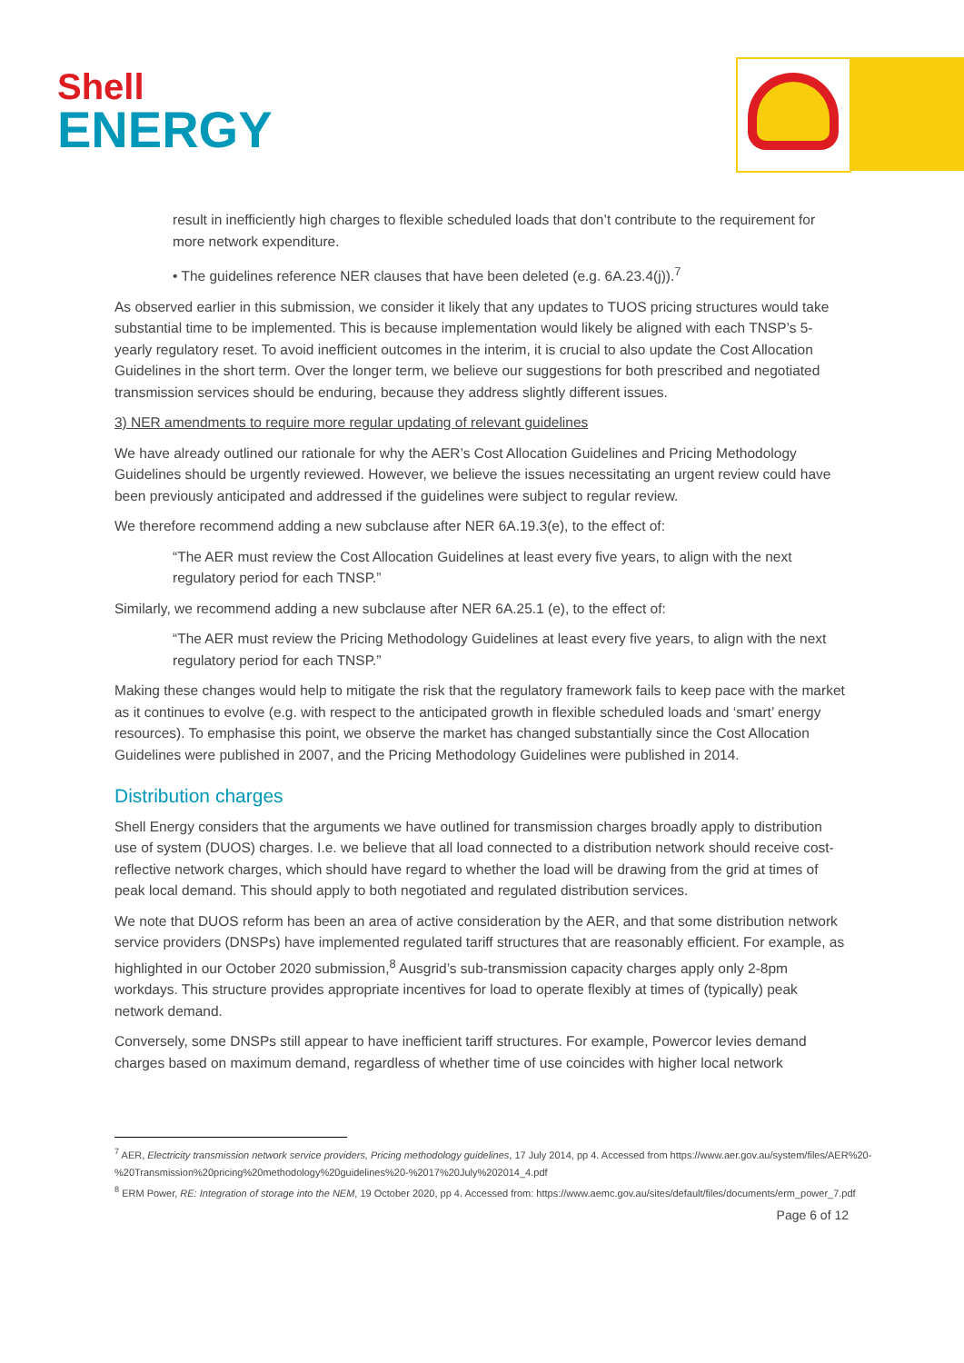Shell
ENERGY
result in inefficiently high charges to flexible scheduled loads that don’t contribute to the requirement for more network expenditure.
• The guidelines reference NER clauses that have been deleted (e.g. 6A.23.4(j)).<sup>7</sup>
As observed earlier in this submission, we consider it likely that any updates to TUOS pricing structures would take substantial time to be implemented. This is because implementation would likely be aligned with each TNSP’s 5-yearly regulatory reset. To avoid inefficient outcomes in the interim, it is crucial to also update the Cost Allocation Guidelines in the short term. Over the longer term, we believe our suggestions for both prescribed and negotiated transmission services should be enduring, because they address slightly different issues.
3) NER amendments to require more regular updating of relevant guidelines
We have already outlined our rationale for why the AER’s Cost Allocation Guidelines and Pricing Methodology Guidelines should be urgently reviewed. However, we believe the issues necessitating an urgent review could have been previously anticipated and addressed if the guidelines were subject to regular review.
We therefore recommend adding a new subclause after NER 6A.19.3(e), to the effect of:
“The AER must review the Cost Allocation Guidelines at least every five years, to align with the next regulatory period for each TNSP.”
Similarly, we recommend adding a new subclause after NER 6A.25.1 (e), to the effect of:
“The AER must review the Pricing Methodology Guidelines at least every five years, to align with the next regulatory period for each TNSP.”
Making these changes would help to mitigate the risk that the regulatory framework fails to keep pace with the market as it continues to evolve (e.g. with respect to the anticipated growth in flexible scheduled loads and ‘smart’ energy resources). To emphasise this point, we observe the market has changed substantially since the Cost Allocation Guidelines were published in 2007, and the Pricing Methodology Guidelines were published in 2014.
Distribution charges
Shell Energy considers that the arguments we have outlined for transmission charges broadly apply to distribution use of system (DUOS) charges. I.e. we believe that all load connected to a distribution network should receive cost-reflective network charges, which should have regard to whether the load will be drawing from the grid at times of peak local demand. This should apply to both negotiated and regulated distribution services.
We note that DUOS reform has been an area of active consideration by the AER, and that some distribution network service providers (DNSPs) have implemented regulated tariff structures that are reasonably efficient. For example, as highlighted in our October 2020 submission,<sup>8</sup> Ausgrid’s sub-transmission capacity charges apply only 2-8pm workdays. This structure provides appropriate incentives for load to operate flexibly at times of (typically) peak network demand.
Conversely, some DNSPs still appear to have inefficient tariff structures. For example, Powercor levies demand charges based on maximum demand, regardless of whether time of use coincides with higher local network
<sup>7</sup> AER, Electricity transmission network service providers, Pricing methodology guidelines, 17 July 2014, pp 4. Accessed from https://www.aer.gov.au/system/files/AER%20-%20Transmission%20pricing%20methodology%20guidelines%20-%2017%20July%202014_4.pdf
<sup>8</sup> ERM Power, RE: Integration of storage into the NEM, 19 October 2020, pp 4. Accessed from: https://www.aemc.gov.au/sites/default/files/documents/erm_power_7.pdf
Page 6 of 12